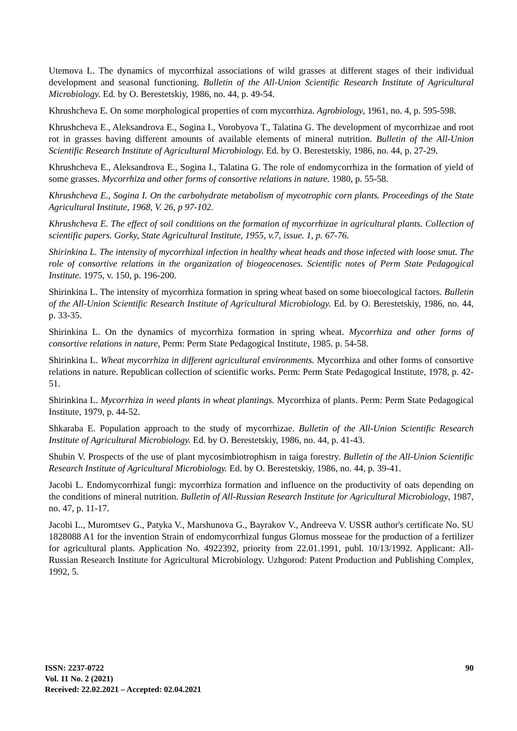Utemova L. The dynamics of mycorrhizal associations of wild grasses at different stages of their individual development and seasonal functioning. Bulletin of the All-Union Scientific Research Institute of Agricultural Microbiology. Ed. by O. Berestetskiy, 1986, no. 44, p. 49-54.
Khrushcheva E. On some morphological properties of corn mycorrhiza. Agrobiology, 1961, no. 4, p. 595-598.
Khrushcheva E., Aleksandrova E., Sogina I., Vorobyova T., Talatina G. The development of mycorrhizae and root rot in grasses having different amounts of available elements of mineral nutrition. Bulletin of the All-Union Scientific Research Institute of Agricultural Microbiology. Ed. by O. Berestetskiy, 1986, no. 44, p. 27-29.
Khrushcheva E., Aleksandrova E., Sogina I., Talatina G. The role of endomycorrhiza in the formation of yield of some grasses. Mycorrhiza and other forms of consortive relations in nature. 1980, p. 55-58.
Khrushcheva E., Sogina I. On the carbohydrate metabolism of mycotrophic corn plants. Proceedings of the State Agricultural Institute, 1968, V. 26, p 97-102.
Khrushcheva E. The effect of soil conditions on the formation of mycorrhizae in agricultural plants. Collection of scientific papers. Gorky, State Agricultural Institute, 1955, v.7, issue. 1, p. 67-76.
Shirinkina L. The intensity of mycorrhizal infection in healthy wheat heads and those infected with loose smut. The role of consortive relations in the organization of biogeocenoses. Scientific notes of Perm State Pedagogical Institute. 1975, v. 150, p. 196-200.
Shirinkina L. The intensity of mycorrhiza formation in spring wheat based on some bioecological factors. Bulletin of the All-Union Scientific Research Institute of Agricultural Microbiology. Ed. by O. Berestetskiy, 1986, no. 44, p. 33-35.
Shirinkina L. On the dynamics of mycorrhiza formation in spring wheat. Mycorrhiza and other forms of consortive relations in nature, Perm: Perm State Pedagogical Institute, 1985. p. 54-58.
Shirinkina L. Wheat mycorrhiza in different agricultural environments. Mycorrhiza and other forms of consortive relations in nature. Republican collection of scientific works. Perm: Perm State Pedagogical Institute, 1978, p. 42-51.
Shirinkina L. Mycorrhiza in weed plants in wheat plantings. Mycorrhiza of plants. Perm: Perm State Pedagogical Institute, 1979, p. 44-52.
Shkaraba E. Population approach to the study of mycorrhizae. Bulletin of the All-Union Scientific Research Institute of Agricultural Microbiology. Ed. by O. Berestetskiy, 1986, no. 44, p. 41-43.
Shubin V. Prospects of the use of plant mycosimbiotrophism in taiga forestry. Bulletin of the All-Union Scientific Research Institute of Agricultural Microbiology. Ed. by O. Berestetskiy, 1986, no. 44, p. 39-41.
Jacobi L. Endomycorrhizal fungi: mycorrhiza formation and influence on the productivity of oats depending on the conditions of mineral nutrition. Bulletin of All-Russian Research Institute for Agricultural Microbiology, 1987, no. 47, p. 11-17.
Jacobi L., Muromtsev G., Patyka V., Marshunova G., Bayrakov V., Andreeva V. USSR author's certificate No. SU 1828088 A1 for the invention Strain of endomycorrhizal fungus Glomus mosseae for the production of a fertilizer for agricultural plants. Application No. 4922392, priority from 22.01.1991, publ. 10/13/1992. Applicant: All-Russian Research Institute for Agricultural Microbiology. Uzhgorod: Patent Production and Publishing Complex, 1992, 5.
ISSN: 2237-0722
Vol. 11 No. 2 (2021)
Received: 22.02.2021 – Accepted: 02.04.2021
90